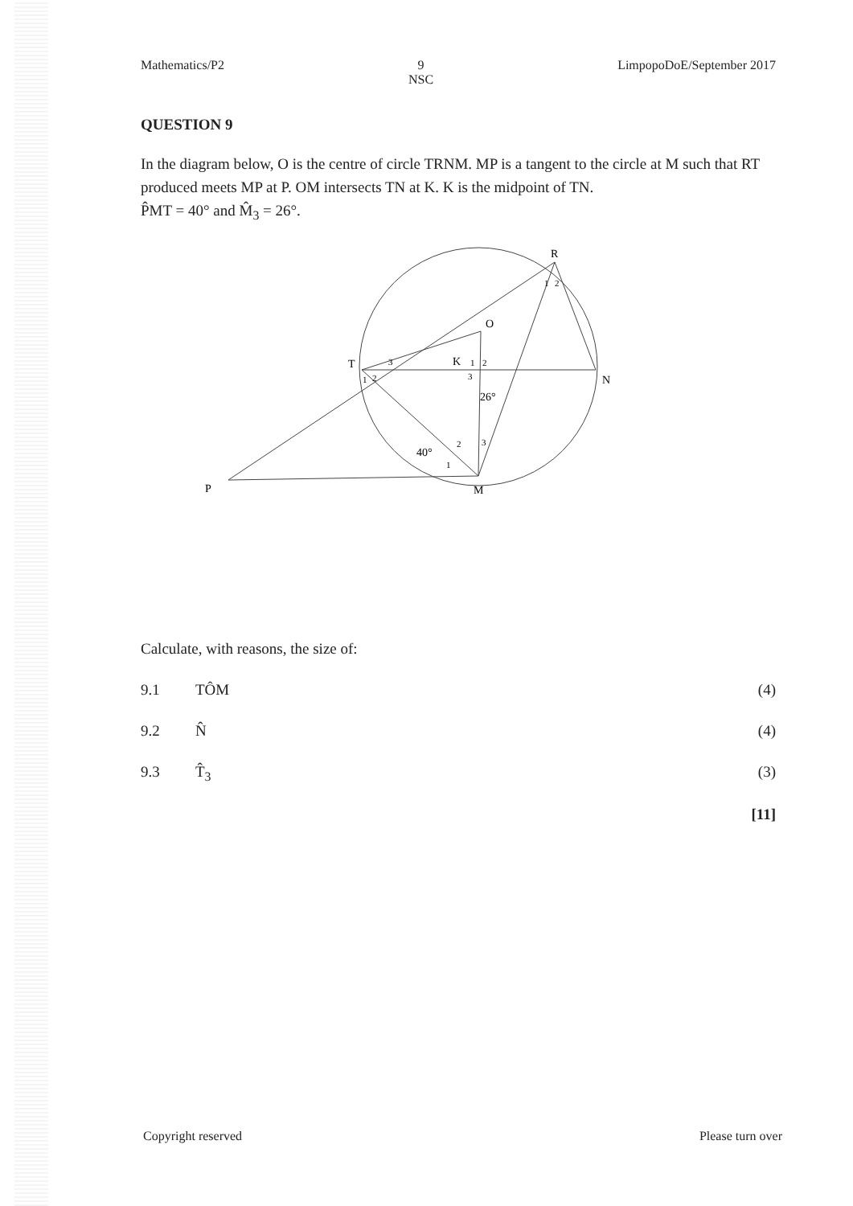Mathematics/P2 9
NSC LimpopoDoE/September 2017
QUESTION 9
In the diagram below, O is the centre of circle TRNM. MP is a tangent to the circle at M such that RT produced meets MP at P. OM intersects TN at K. K is the midpoint of TN.
P̂MT = 40° and M̂<sub>3</sub> = 26°.
R
O
T
K
N
P
M
40°
26°
1
2
3
2
1
1
2
3
2
1
3
Calculate, with reasons, the size of:
9.1 TÔM (4)
9.2 N̂ (4)
9.3 T̂<sub>3</sub> (3)
[11]
Copyright reserved Please turn over